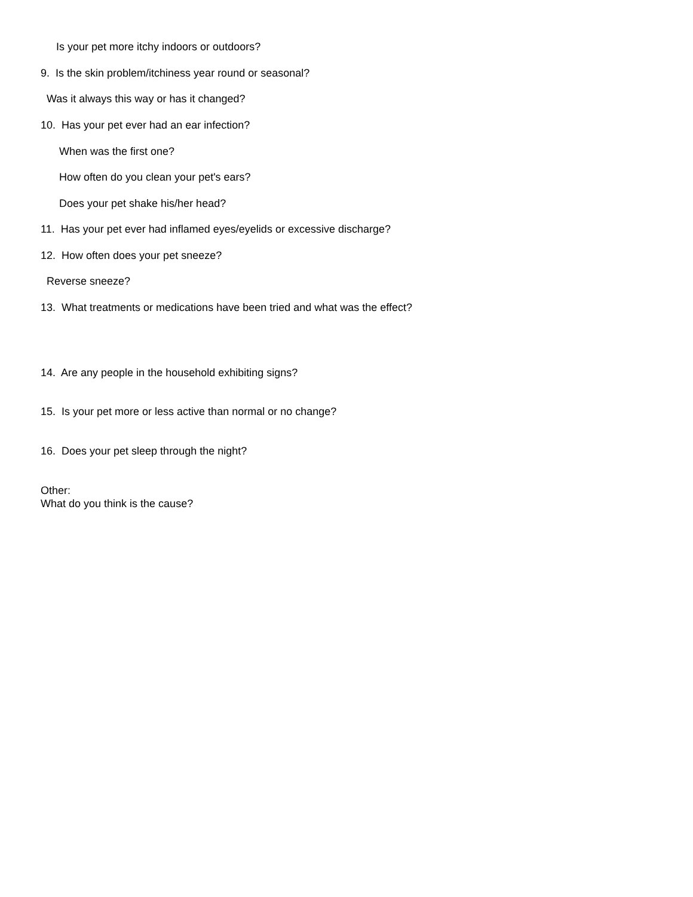Is your pet more itchy indoors or outdoors?
9. Is the skin problem/itchiness year round or seasonal?
Was it always this way or has it changed?
10. Has your pet ever had an ear infection?
When was the first one?
How often do you clean your pet's ears?
Does your pet shake his/her head?
11. Has your pet ever had inflamed eyes/eyelids or excessive discharge?
12. How often does your pet sneeze?
Reverse sneeze?
13. What treatments or medications have been tried and what was the effect?
14. Are any people in the household exhibiting signs?
15. Is your pet more or less active than normal or no change?
16. Does your pet sleep through the night?
Other: What do you think is the cause?